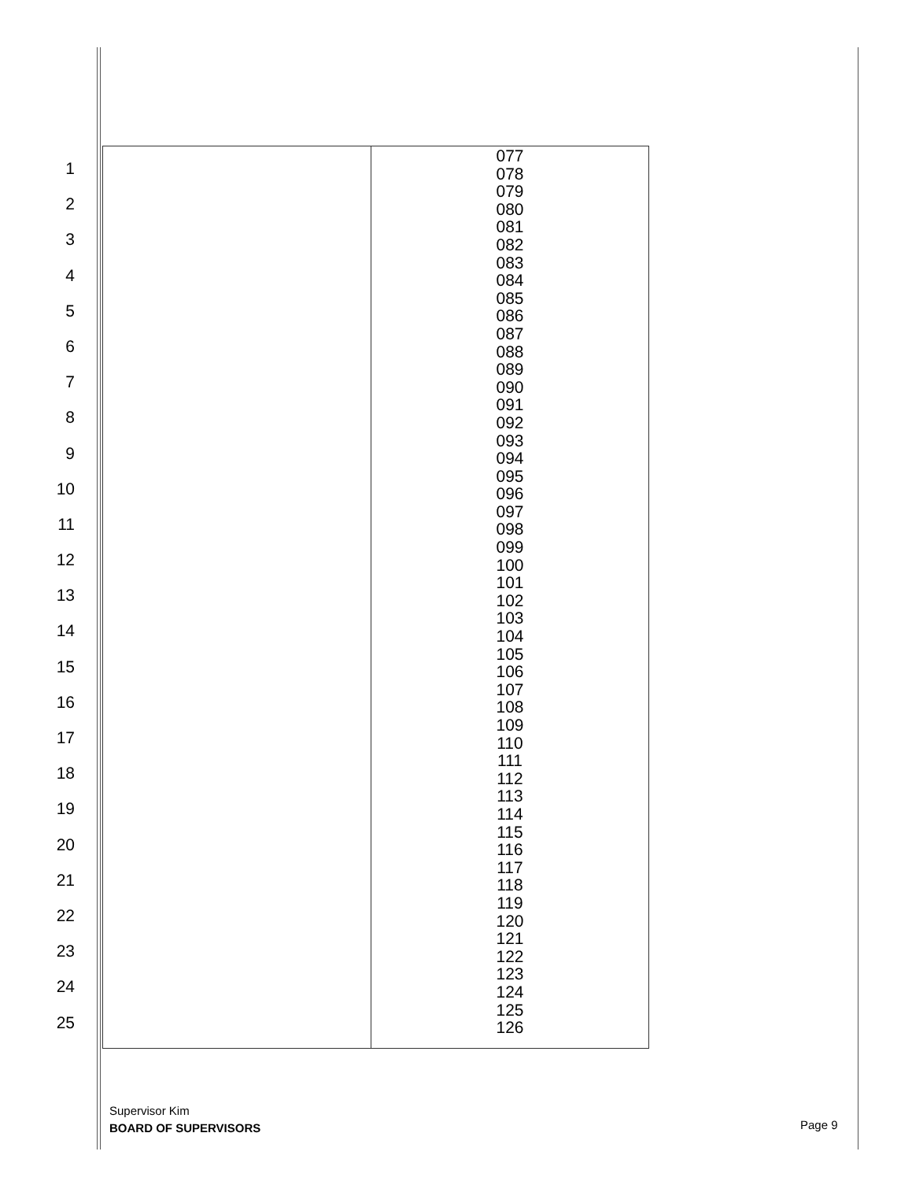1
2
3
4
5
6
7
8
9
10
11
12
13
14
15
16
17
18
19
20
21
22
23
24
25
| | 077 078 079 080 081 082 083 084 085 086 087 088 089 090 091 092 093 094 095 096 097 098 099 100 101 102 103 104 105 106 107 108 109 110 111 112 113 114 115 116 117 118 119 120 121 122 123 124 125 126 |
Supervisor Kim
BOARD OF SUPERVISORS
Page 9